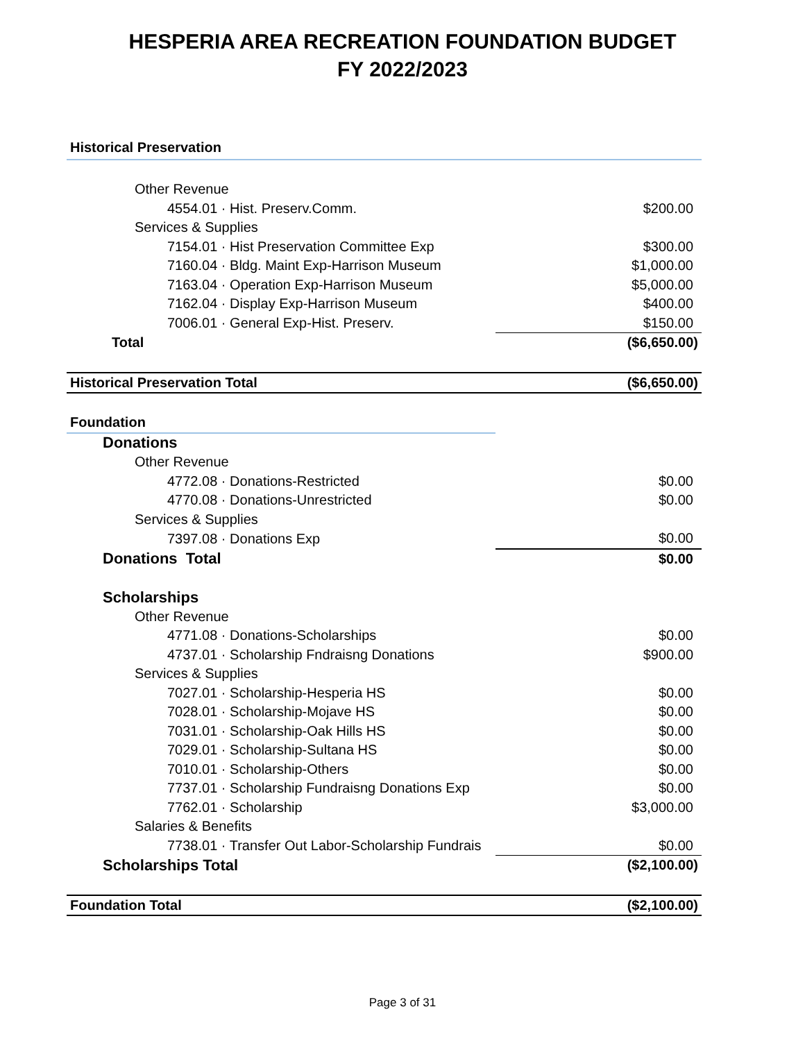HESPERIA AREA RECREATION FOUNDATION BUDGET
FY 2022/2023
| Historical Preservation | |
| Other Revenue | |
| 4554.01 · Hist. Preserv.Comm. | $200.00 |
| Services & Supplies | |
| 7154.01 · Hist Preservation Committee Exp | $300.00 |
| 7160.04 · Bldg. Maint Exp-Harrison Museum | $1,000.00 |
| 7163.04 · Operation Exp-Harrison Museum | $5,000.00 |
| 7162.04 · Display Exp-Harrison Museum | $400.00 |
| 7006.01 · General Exp-Hist. Preserv. | $150.00 |
| Total | ($6,650.00) |
| Historical Preservation Total | ($6,650.00) |
| Foundation | |
| Donations | |
| Other Revenue | |
| 4772.08 · Donations-Restricted | $0.00 |
| 4770.08 · Donations-Unrestricted | $0.00 |
| Services & Supplies | |
| 7397.08 · Donations Exp | $0.00 |
| Donations Total | $0.00 |
| Scholarships | |
| Other Revenue | |
| 4771.08 · Donations-Scholarships | $0.00 |
| 4737.01 · Scholarship Fndraisng Donations | $900.00 |
| Services & Supplies | |
| 7027.01 · Scholarship-Hesperia HS | $0.00 |
| 7028.01 · Scholarship-Mojave HS | $0.00 |
| 7031.01 · Scholarship-Oak Hills HS | $0.00 |
| 7029.01 · Scholarship-Sultana HS | $0.00 |
| 7010.01 · Scholarship-Others | $0.00 |
| 7737.01 · Scholarship Fundraisng Donations Exp | $0.00 |
| 7762.01 · Scholarship | $3,000.00 |
| Salaries & Benefits | |
| 7738.01 · Transfer Out Labor-Scholarship Fundrais | $0.00 |
| Scholarships Total | ($2,100.00) |
| Foundation Total | ($2,100.00) |
Page 3 of 31